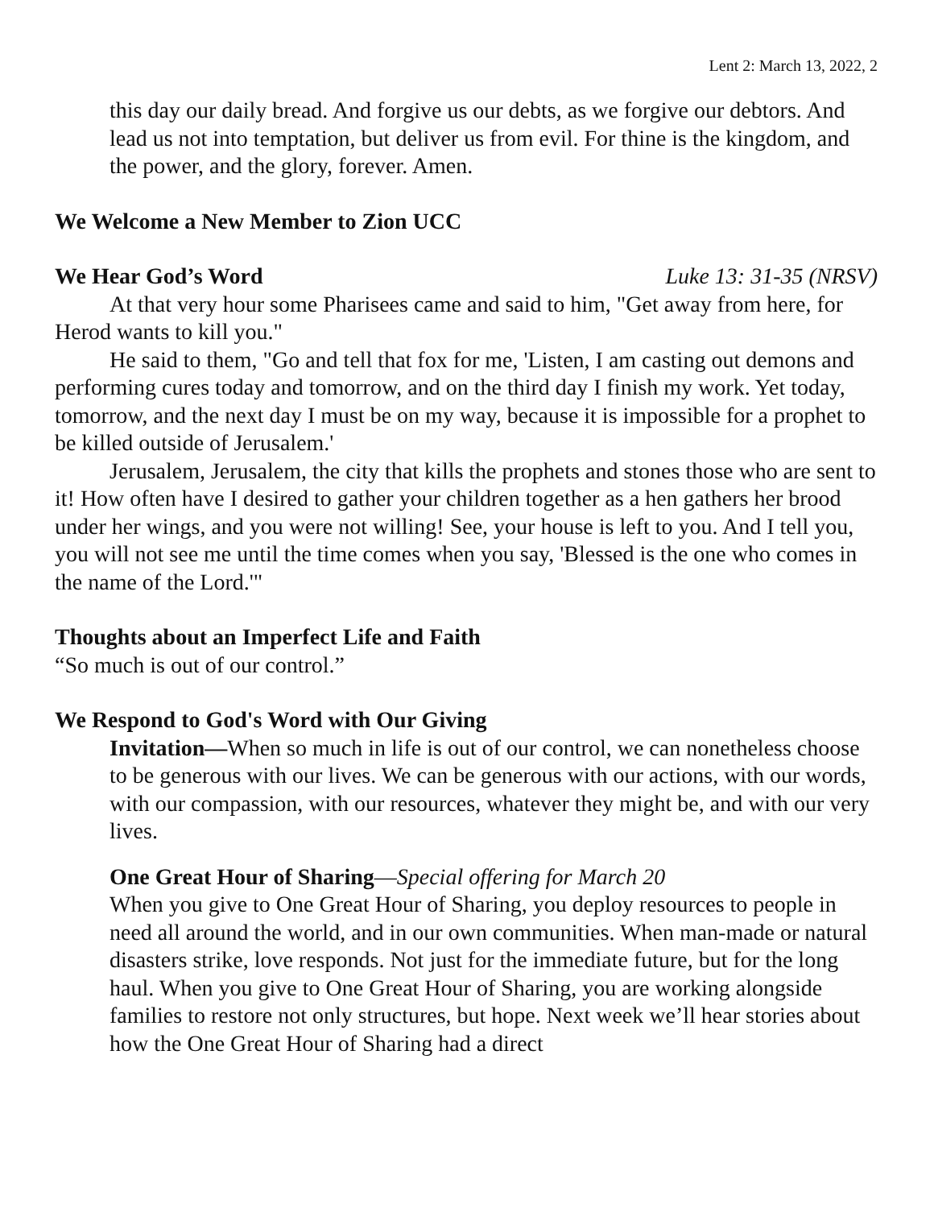Lent 2: March 13, 2022, 2
this day our daily bread. And forgive us our debts, as we forgive our debtors. And lead us not into temptation, but deliver us from evil. For thine is the kingdom, and the power, and the glory, forever. Amen.
We Welcome a New Member to Zion UCC
We Hear God’s Word Luke 13: 31-35 (NRSV)
At that very hour some Pharisees came and said to him, "Get away from here, for Herod wants to kill you."
He said to them, "Go and tell that fox for me, 'Listen, I am casting out demons and performing cures today and tomorrow, and on the third day I finish my work. Yet today, tomorrow, and the next day I must be on my way, because it is impossible for a prophet to be killed outside of Jerusalem.'
Jerusalem, Jerusalem, the city that kills the prophets and stones those who are sent to it! How often have I desired to gather your children together as a hen gathers her brood under her wings, and you were not willing! See, your house is left to you. And I tell you, you will not see me until the time comes when you say, 'Blessed is the one who comes in the name of the Lord.'"
Thoughts about an Imperfect Life and Faith
“So much is out of our control.”
We Respond to God's Word with Our Giving
Invitation—When so much in life is out of our control, we can nonetheless choose to be generous with our lives. We can be generous with our actions, with our words, with our compassion, with our resources, whatever they might be, and with our very lives.
One Great Hour of Sharing—Special offering for March 20
When you give to One Great Hour of Sharing, you deploy resources to people in need all around the world, and in our own communities. When man-made or natural disasters strike, love responds. Not just for the immediate future, but for the long haul. When you give to One Great Hour of Sharing, you are working alongside families to restore not only structures, but hope. Next week we’ll hear stories about how the One Great Hour of Sharing had a direct